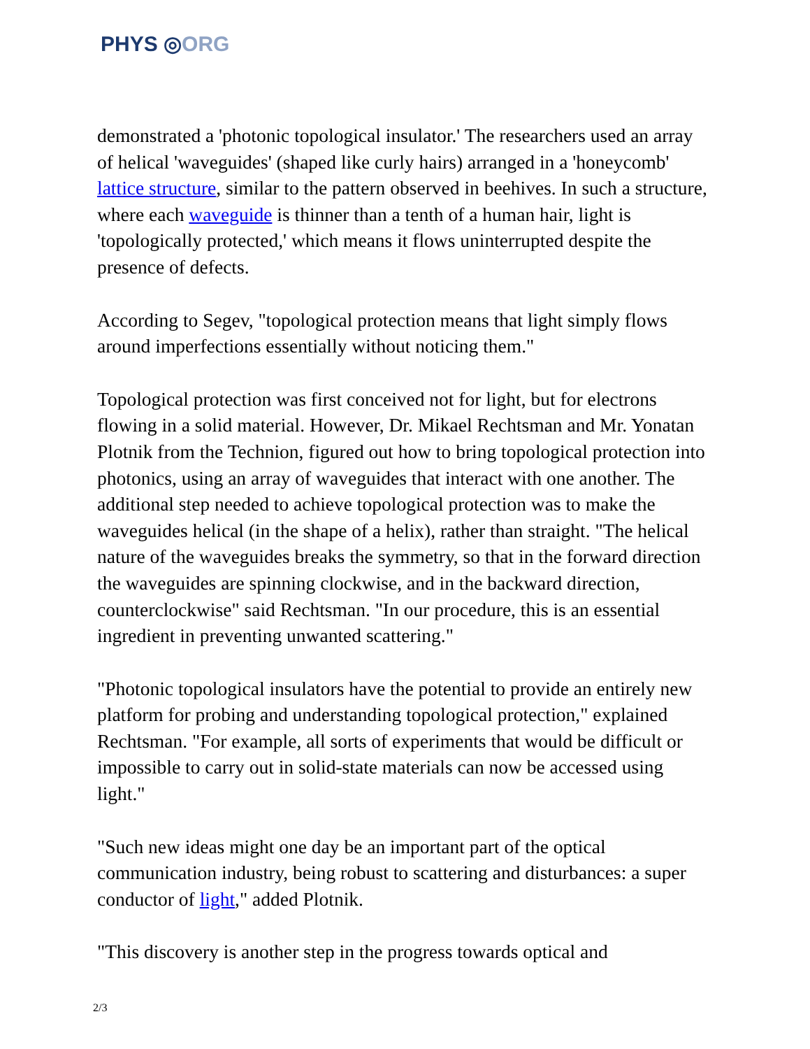PHYS ◎ORG
demonstrated a 'photonic topological insulator.' The researchers used an array of helical 'waveguides' (shaped like curly hairs) arranged in a 'honeycomb' lattice structure, similar to the pattern observed in beehives. In such a structure, where each waveguide is thinner than a tenth of a human hair, light is 'topologically protected,' which means it flows uninterrupted despite the presence of defects.
According to Segev, "topological protection means that light simply flows around imperfections essentially without noticing them."
Topological protection was first conceived not for light, but for electrons flowing in a solid material. However, Dr. Mikael Rechtsman and Mr. Yonatan Plotnik from the Technion, figured out how to bring topological protection into photonics, using an array of waveguides that interact with one another. The additional step needed to achieve topological protection was to make the waveguides helical (in the shape of a helix), rather than straight. "The helical nature of the waveguides breaks the symmetry, so that in the forward direction the waveguides are spinning clockwise, and in the backward direction, counterclockwise" said Rechtsman. "In our procedure, this is an essential ingredient in preventing unwanted scattering."
"Photonic topological insulators have the potential to provide an entirely new platform for probing and understanding topological protection," explained Rechtsman. "For example, all sorts of experiments that would be difficult or impossible to carry out in solid-state materials can now be accessed using light."
"Such new ideas might one day be an important part of the optical communication industry, being robust to scattering and disturbances: a super conductor of light," added Plotnik.
"This discovery is another step in the progress towards optical and
2/3